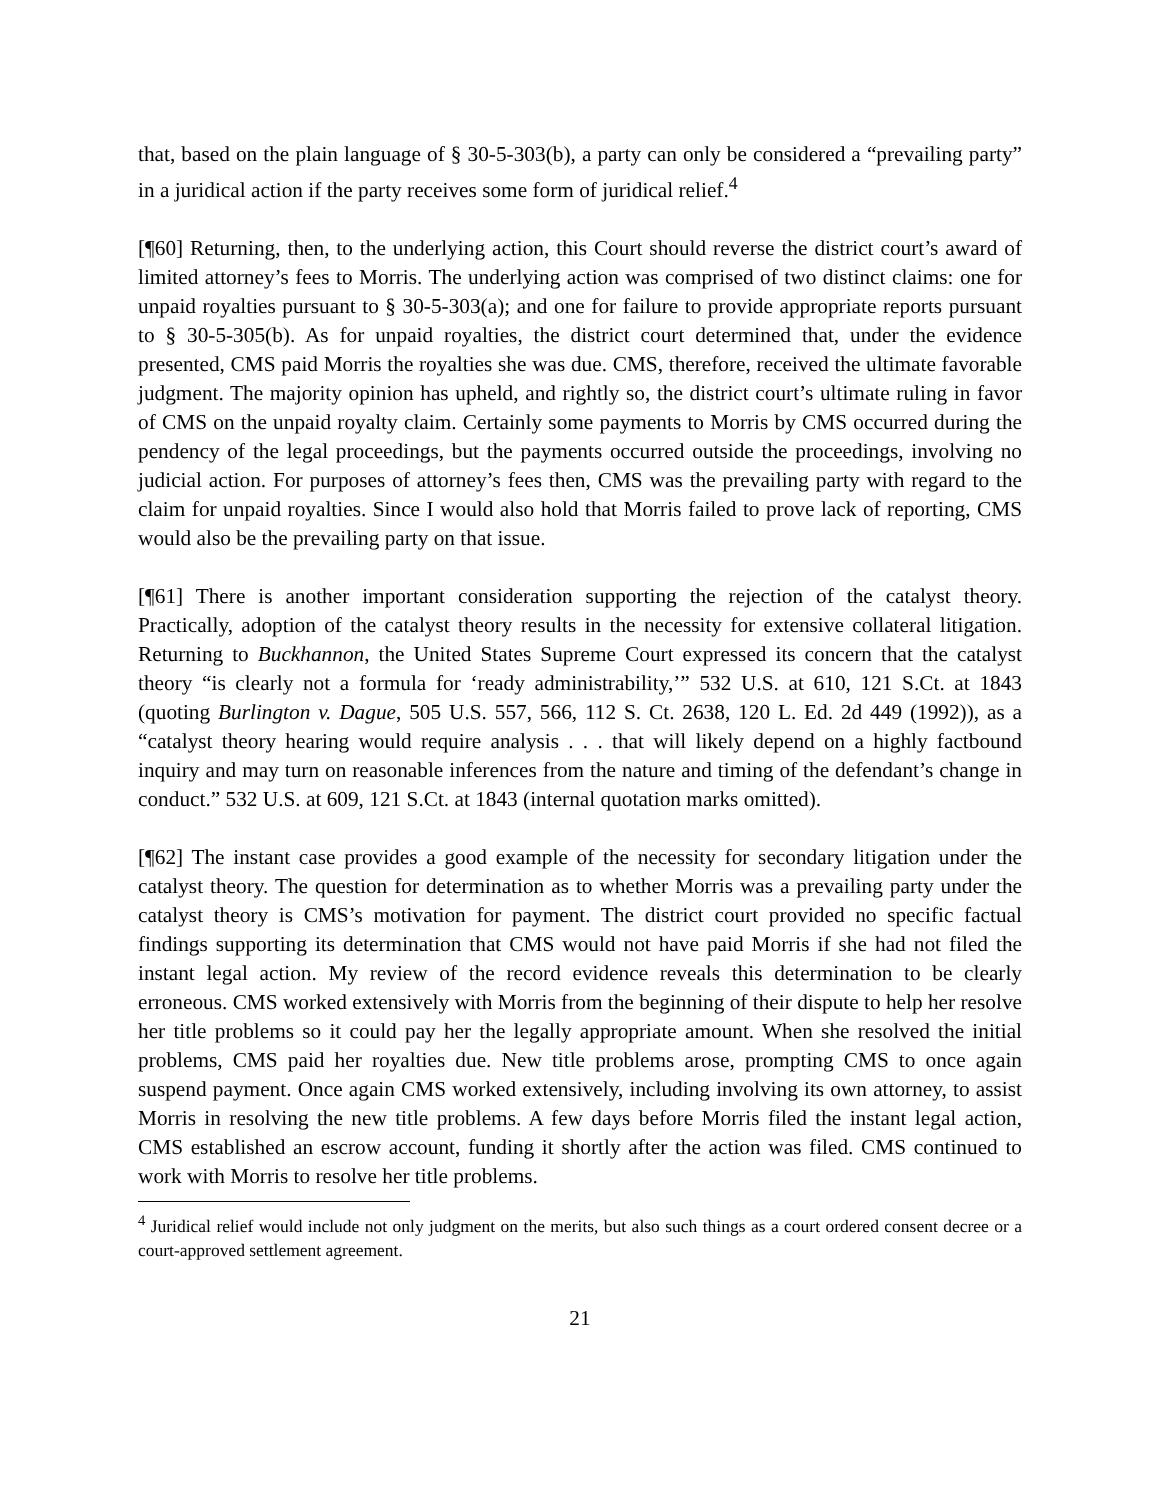that, based on the plain language of § 30-5-303(b), a party can only be considered a “prevailing party” in a juridical action if the party receives some form of juridical relief.<sup>4</sup>
[¶60] Returning, then, to the underlying action, this Court should reverse the district court’s award of limited attorney’s fees to Morris. The underlying action was comprised of two distinct claims: one for unpaid royalties pursuant to § 30-5-303(a); and one for failure to provide appropriate reports pursuant to § 30-5-305(b). As for unpaid royalties, the district court determined that, under the evidence presented, CMS paid Morris the royalties she was due. CMS, therefore, received the ultimate favorable judgment. The majority opinion has upheld, and rightly so, the district court’s ultimate ruling in favor of CMS on the unpaid royalty claim. Certainly some payments to Morris by CMS occurred during the pendency of the legal proceedings, but the payments occurred outside the proceedings, involving no judicial action. For purposes of attorney’s fees then, CMS was the prevailing party with regard to the claim for unpaid royalties. Since I would also hold that Morris failed to prove lack of reporting, CMS would also be the prevailing party on that issue.
[¶61] There is another important consideration supporting the rejection of the catalyst theory. Practically, adoption of the catalyst theory results in the necessity for extensive collateral litigation. Returning to Buckhannon, the United States Supreme Court expressed its concern that the catalyst theory “is clearly not a formula for ‘ready administrability,’” 532 U.S. at 610, 121 S.Ct. at 1843 (quoting Burlington v. Dague, 505 U.S. 557, 566, 112 S. Ct. 2638, 120 L. Ed. 2d 449 (1992)), as a “catalyst theory hearing would require analysis . . . that will likely depend on a highly factbound inquiry and may turn on reasonable inferences from the nature and timing of the defendant’s change in conduct.” 532 U.S. at 609, 121 S.Ct. at 1843 (internal quotation marks omitted).
[¶62] The instant case provides a good example of the necessity for secondary litigation under the catalyst theory. The question for determination as to whether Morris was a prevailing party under the catalyst theory is CMS’s motivation for payment. The district court provided no specific factual findings supporting its determination that CMS would not have paid Morris if she had not filed the instant legal action. My review of the record evidence reveals this determination to be clearly erroneous. CMS worked extensively with Morris from the beginning of their dispute to help her resolve her title problems so it could pay her the legally appropriate amount. When she resolved the initial problems, CMS paid her royalties due. New title problems arose, prompting CMS to once again suspend payment. Once again CMS worked extensively, including involving its own attorney, to assist Morris in resolving the new title problems. A few days before Morris filed the instant legal action, CMS established an escrow account, funding it shortly after the action was filed. CMS continued to work with Morris to resolve her title problems.
<sup>4</sup> Juridical relief would include not only judgment on the merits, but also such things as a court ordered consent decree or a court-approved settlement agreement.
21